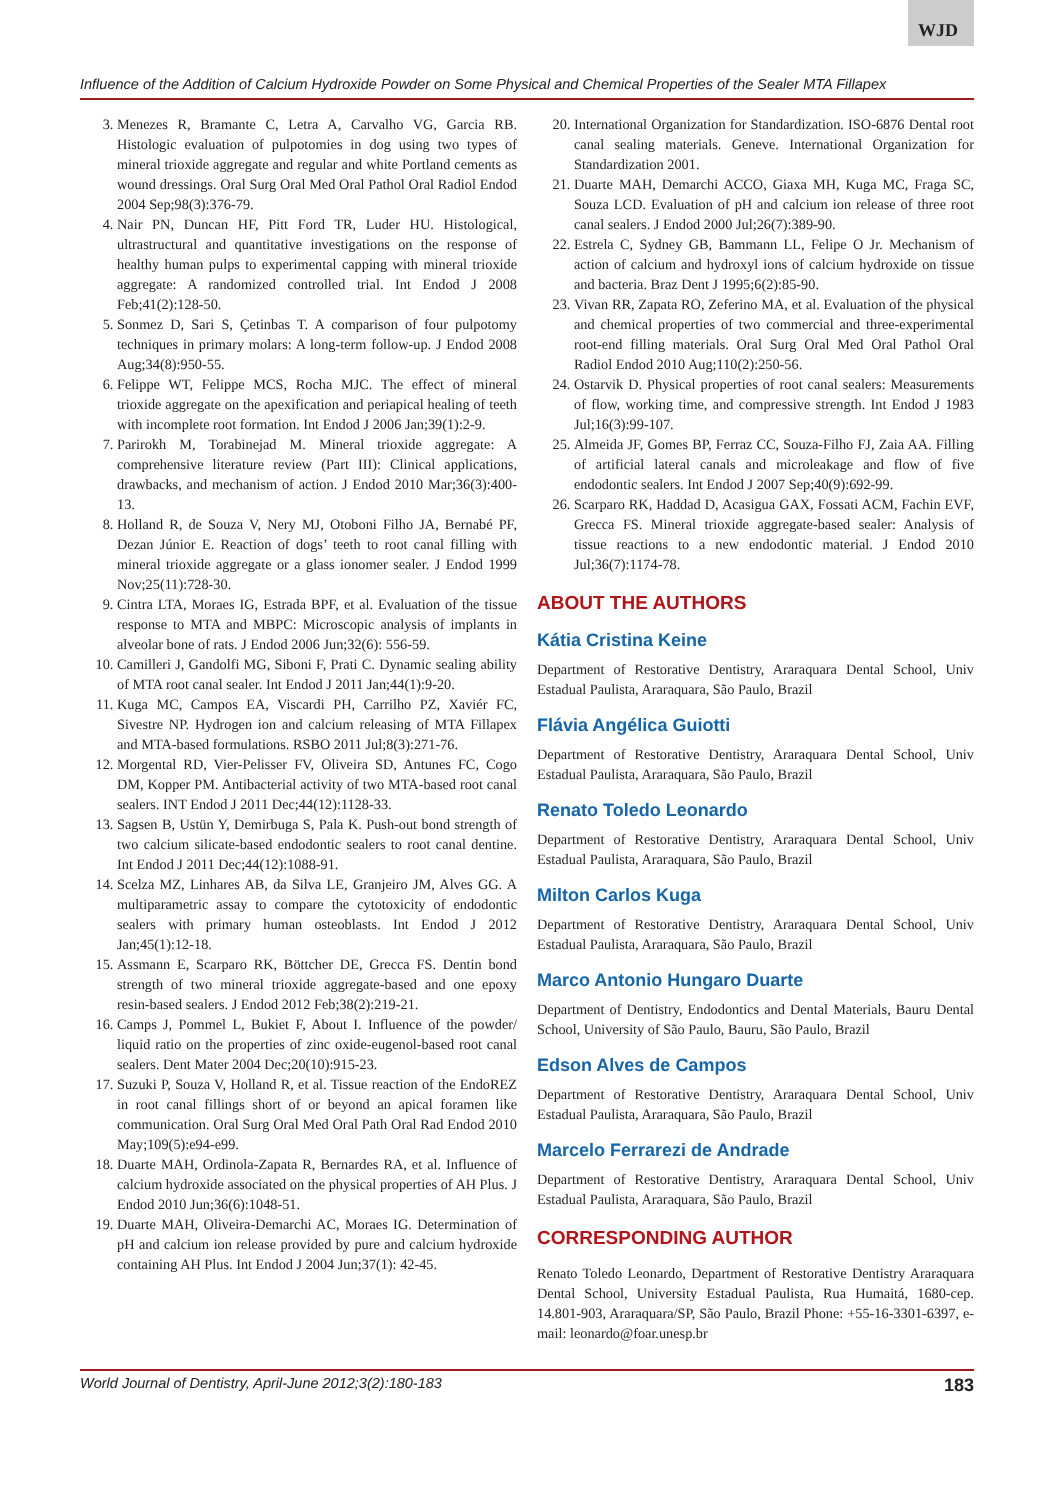WJD
Influence of the Addition of Calcium Hydroxide Powder on Some Physical and Chemical Properties of the Sealer MTA Fillapex
3. Menezes R, Bramante C, Letra A, Carvalho VG, Garcia RB. Histologic evaluation of pulpotomies in dog using two types of mineral trioxide aggregate and regular and white Portland cements as wound dressings. Oral Surg Oral Med Oral Pathol Oral Radiol Endod 2004 Sep;98(3):376-79.
4. Nair PN, Duncan HF, Pitt Ford TR, Luder HU. Histological, ultrastructural and quantitative investigations on the response of healthy human pulps to experimental capping with mineral trioxide aggregate: A randomized controlled trial. Int Endod J 2008 Feb;41(2):128-50.
5. Sonmez D, Sari S, Çetinbas T. A comparison of four pulpotomy techniques in primary molars: A long-term follow-up. J Endod 2008 Aug;34(8):950-55.
6. Felippe WT, Felippe MCS, Rocha MJC. The effect of mineral trioxide aggregate on the apexification and periapical healing of teeth with incomplete root formation. Int Endod J 2006 Jan;39(1):2-9.
7. Parirokh M, Torabinejad M. Mineral trioxide aggregate: A comprehensive literature review (Part III): Clinical applications, drawbacks, and mechanism of action. J Endod 2010 Mar;36(3):400-13.
8. Holland R, de Souza V, Nery MJ, Otoboni Filho JA, Bernabé PF, Dezan Júnior E. Reaction of dogs’ teeth to root canal filling with mineral trioxide aggregate or a glass ionomer sealer. J Endod 1999 Nov;25(11):728-30.
9. Cintra LTA, Moraes IG, Estrada BPF, et al. Evaluation of the tissue response to MTA and MBPC: Microscopic analysis of implants in alveolar bone of rats. J Endod 2006 Jun;32(6): 556-59.
10. Camilleri J, Gandolfi MG, Siboni F, Prati C. Dynamic sealing ability of MTA root canal sealer. Int Endod J 2011 Jan;44(1):9-20.
11. Kuga MC, Campos EA, Viscardi PH, Carrilho PZ, Xaviér FC, Sivestre NP. Hydrogen ion and calcium releasing of MTA Fillapex and MTA-based formulations. RSBO 2011 Jul;8(3):271-76.
12. Morgental RD, Vier-Pelisser FV, Oliveira SD, Antunes FC, Cogo DM, Kopper PM. Antibacterial activity of two MTA-based root canal sealers. INT Endod J 2011 Dec;44(12):1128-33.
13. Sagsen B, Ustün Y, Demirbuga S, Pala K. Push-out bond strength of two calcium silicate-based endodontic sealers to root canal dentine. Int Endod J 2011 Dec;44(12):1088-91.
14. Scelza MZ, Linhares AB, da Silva LE, Granjeiro JM, Alves GG. A multiparametric assay to compare the cytotoxicity of endodontic sealers with primary human osteoblasts. Int Endod J 2012 Jan;45(1):12-18.
15. Assmann E, Scarparo RK, Böttcher DE, Grecca FS. Dentin bond strength of two mineral trioxide aggregate-based and one epoxy resin-based sealers. J Endod 2012 Feb;38(2):219-21.
16. Camps J, Pommel L, Bukiet F, About I. Influence of the powder/ liquid ratio on the properties of zinc oxide-eugenol-based root canal sealers. Dent Mater 2004 Dec;20(10):915-23.
17. Suzuki P, Souza V, Holland R, et al. Tissue reaction of the EndoREZ in root canal fillings short of or beyond an apical foramen like communication. Oral Surg Oral Med Oral Path Oral Rad Endod 2010 May;109(5):e94-e99.
18. Duarte MAH, Ordinola-Zapata R, Bernardes RA, et al. Influence of calcium hydroxide associated on the physical properties of AH Plus. J Endod 2010 Jun;36(6):1048-51.
19. Duarte MAH, Oliveira-Demarchi AC, Moraes IG. Determination of pH and calcium ion release provided by pure and calcium hydroxide containing AH Plus. Int Endod J 2004 Jun;37(1): 42-45.
20. International Organization for Standardization. ISO-6876 Dental root canal sealing materials. Geneve. International Organization for Standardization 2001.
21. Duarte MAH, Demarchi ACCO, Giaxa MH, Kuga MC, Fraga SC, Souza LCD. Evaluation of pH and calcium ion release of three root canal sealers. J Endod 2000 Jul;26(7):389-90.
22. Estrela C, Sydney GB, Bammann LL, Felipe O Jr. Mechanism of action of calcium and hydroxyl ions of calcium hydroxide on tissue and bacteria. Braz Dent J 1995;6(2):85-90.
23. Vivan RR, Zapata RO, Zeferino MA, et al. Evaluation of the physical and chemical properties of two commercial and three-experimental root-end filling materials. Oral Surg Oral Med Oral Pathol Oral Radiol Endod 2010 Aug;110(2):250-56.
24. Ostarvik D. Physical properties of root canal sealers: Measurements of flow, working time, and compressive strength. Int Endod J 1983 Jul;16(3):99-107.
25. Almeida JF, Gomes BP, Ferraz CC, Souza-Filho FJ, Zaia AA. Filling of artificial lateral canals and microleakage and flow of five endodontic sealers. Int Endod J 2007 Sep;40(9):692-99.
26. Scarparo RK, Haddad D, Acasigua GAX, Fossati ACM, Fachin EVF, Grecca FS. Mineral trioxide aggregate-based sealer: Analysis of tissue reactions to a new endodontic material. J Endod 2010 Jul;36(7):1174-78.
ABOUT THE AUTHORS
Kátia Cristina Keine
Department of Restorative Dentistry, Araraquara Dental School, Univ Estadual Paulista, Araraquara, São Paulo, Brazil
Flávia Angélica Guiotti
Department of Restorative Dentistry, Araraquara Dental School, Univ Estadual Paulista, Araraquara, São Paulo, Brazil
Renato Toledo Leonardo
Department of Restorative Dentistry, Araraquara Dental School, Univ Estadual Paulista, Araraquara, São Paulo, Brazil
Milton Carlos Kuga
Department of Restorative Dentistry, Araraquara Dental School, Univ Estadual Paulista, Araraquara, São Paulo, Brazil
Marco Antonio Hungaro Duarte
Department of Dentistry, Endodontics and Dental Materials, Bauru Dental School, University of São Paulo, Bauru, São Paulo, Brazil
Edson Alves de Campos
Department of Restorative Dentistry, Araraquara Dental School, Univ Estadual Paulista, Araraquara, São Paulo, Brazil
Marcelo Ferrarezi de Andrade
Department of Restorative Dentistry, Araraquara Dental School, Univ Estadual Paulista, Araraquara, São Paulo, Brazil
CORRESPONDING AUTHOR
Renato Toledo Leonardo, Department of Restorative Dentistry Araraquara Dental School, University Estadual Paulista, Rua Humaitá, 1680-cep. 14.801-903, Araraquara/SP, São Paulo, Brazil Phone: +55-16-3301-6397, e-mail: leonardo@foar.unesp.br
World Journal of Dentistry, April-June 2012;3(2):180-183 183